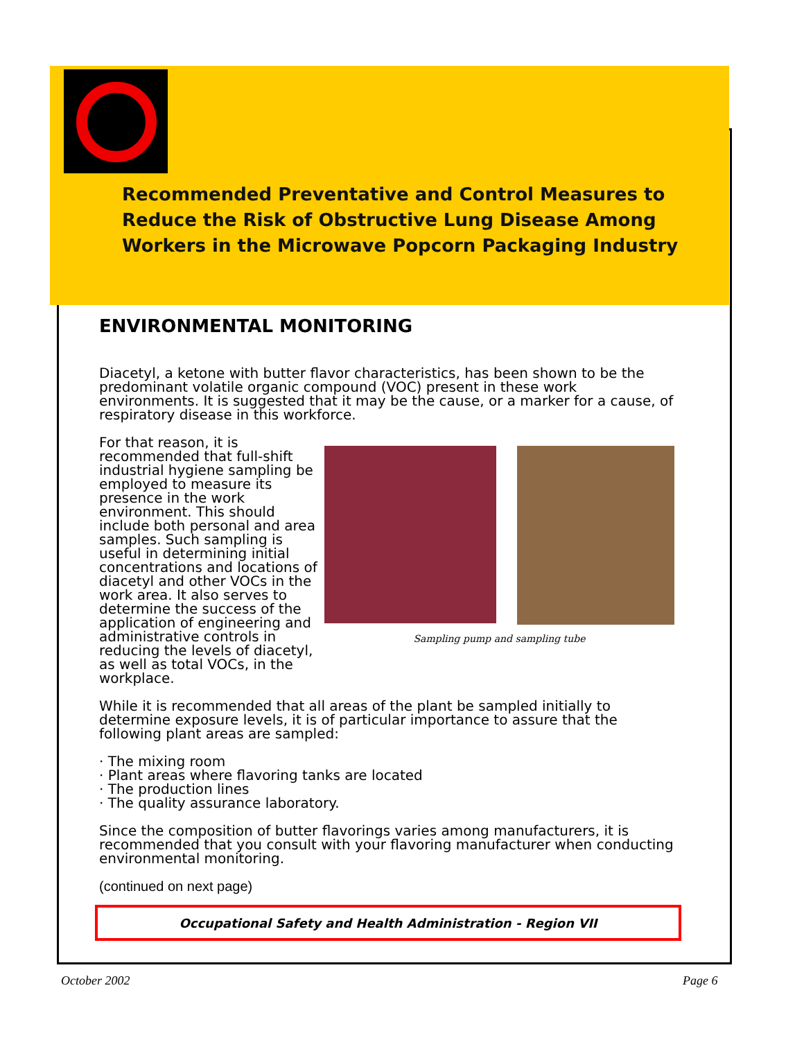Recommended Preventative and Control Measures to Reduce the Risk of Obstructive Lung Disease Among Workers in the Microwave Popcorn Packaging Industry
ENVIRONMENTAL MONITORING
Diacetyl, a ketone with butter flavor characteristics, has been shown to be the predominant volatile organic compound (VOC) present in these work environments. It is suggested that it may be the cause, or a marker for a cause, of respiratory disease in this workforce.
For that reason, it is recommended that full-shift industrial hygiene sampling be employed to measure its presence in the work environment. This should include both personal and area samples. Such sampling is useful in determining initial concentrations and locations of diacetyl and other VOCs in the work area. It also serves to determine the success of the application of engineering and administrative controls in reducing the levels of diacetyl, as well as total VOCs, in the workplace.
Sampling pump and sampling tube
While it is recommended that all areas of the plant be sampled initially to determine exposure levels, it is of particular importance to assure that the following plant areas are sampled:
· The mixing room
· Plant areas where flavoring tanks are located
· The production lines
· The quality assurance laboratory.
Since the composition of butter flavorings varies among manufacturers, it is recommended that you consult with your flavoring manufacturer when conducting environmental monitoring.
(continued on next page)
Occupational Safety and Health Administration - Region VII
October 2002 Page 6